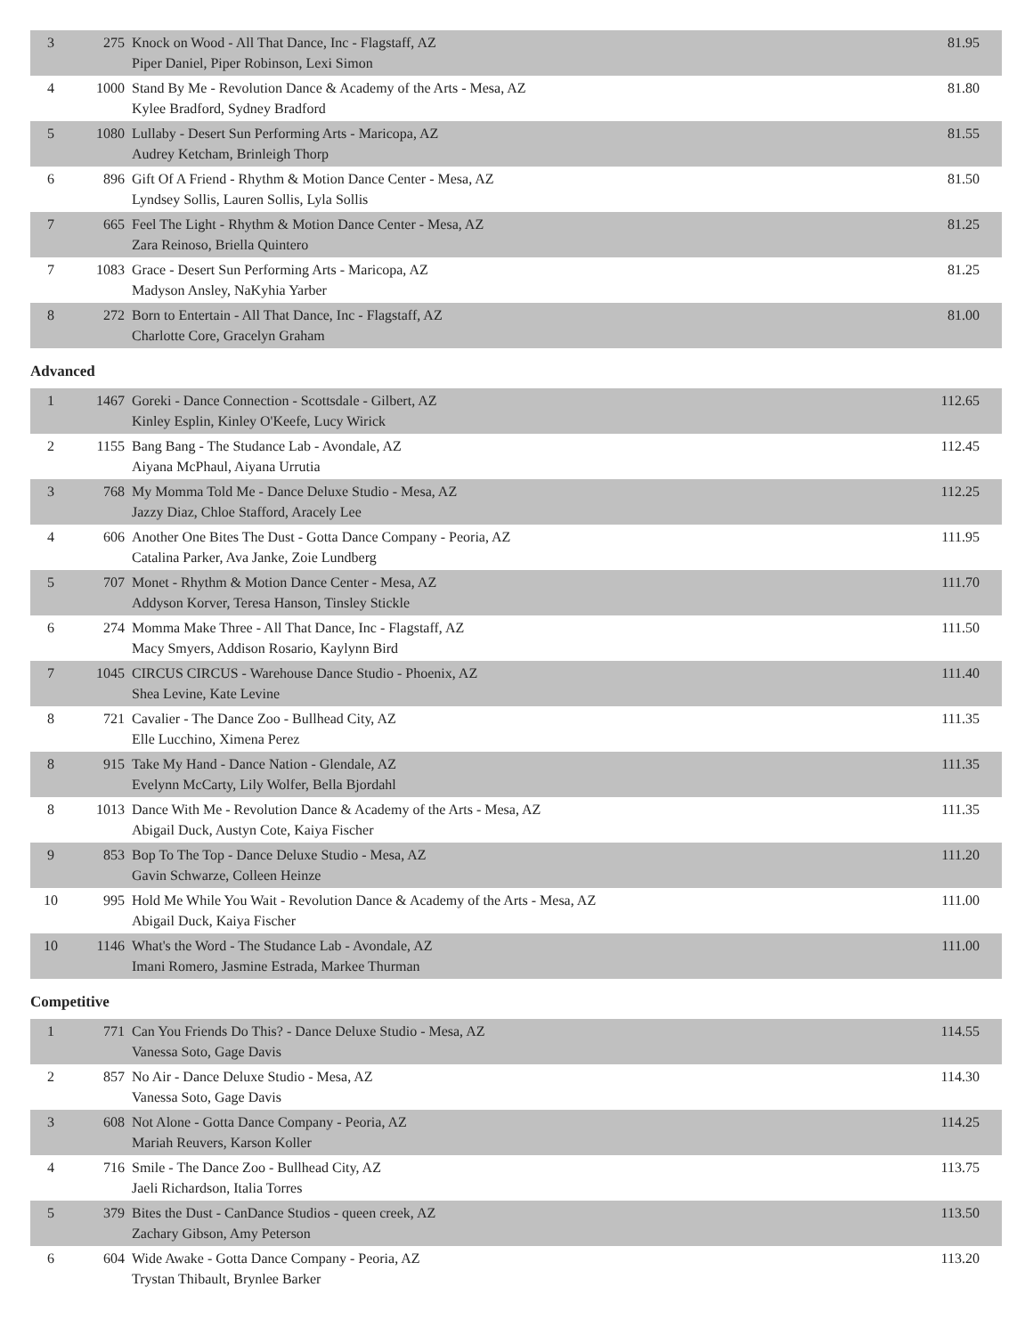| 3 | 275 | Knock on Wood - All That Dance, Inc - Flagstaff, AZ Piper Daniel, Piper Robinson, Lexi Simon | 81.95 |
| 4 | 1000 | Stand By Me - Revolution Dance & Academy of the Arts - Mesa, AZ Kylee Bradford, Sydney Bradford | 81.80 |
| 5 | 1080 | Lullaby - Desert Sun Performing Arts - Maricopa, AZ Audrey Ketcham, Brinleigh Thorp | 81.55 |
| 6 | 896 | Gift Of A Friend - Rhythm & Motion Dance Center - Mesa, AZ Lyndsey Sollis, Lauren Sollis, Lyla Sollis | 81.50 |
| 7 | 665 | Feel The Light - Rhythm & Motion Dance Center - Mesa, AZ Zara Reinoso, Briella Quintero | 81.25 |
| 7 | 1083 | Grace - Desert Sun Performing Arts - Maricopa, AZ Madyson Ansley, NaKyhia Yarber | 81.25 |
| 8 | 272 | Born to Entertain - All That Dance, Inc - Flagstaff, AZ Charlotte Core, Gracelyn Graham | 81.00 |
Advanced
| 1 | 1467 | Goreki - Dance Connection - Scottsdale - Gilbert, AZ Kinley Esplin, Kinley O'Keefe, Lucy Wirick | 112.65 |
| 2 | 1155 | Bang Bang - The Studance Lab - Avondale, AZ Aiyana McPhaul, Aiyana Urrutia | 112.45 |
| 3 | 768 | My Momma Told Me - Dance Deluxe Studio - Mesa, AZ Jazzy Diaz, Chloe Stafford, Aracely Lee | 112.25 |
| 4 | 606 | Another One Bites The Dust - Gotta Dance Company - Peoria, AZ Catalina Parker, Ava Janke, Zoie Lundberg | 111.95 |
| 5 | 707 | Monet - Rhythm & Motion Dance Center - Mesa, AZ Addyson Korver, Teresa Hanson, Tinsley Stickle | 111.70 |
| 6 | 274 | Momma Make Three - All That Dance, Inc - Flagstaff, AZ Macy Smyers, Addison Rosario, Kaylynn Bird | 111.50 |
| 7 | 1045 | CIRCUS CIRCUS - Warehouse Dance Studio - Phoenix, AZ Shea Levine, Kate Levine | 111.40 |
| 8 | 721 | Cavalier - The Dance Zoo - Bullhead City, AZ Elle Lucchino, Ximena Perez | 111.35 |
| 8 | 915 | Take My Hand - Dance Nation - Glendale, AZ Evelynn McCarty, Lily Wolfer, Bella Bjordahl | 111.35 |
| 8 | 1013 | Dance With Me - Revolution Dance & Academy of the Arts - Mesa, AZ Abigail Duck, Austyn Cote, Kaiya Fischer | 111.35 |
| 9 | 853 | Bop To The Top - Dance Deluxe Studio - Mesa, AZ Gavin Schwarze, Colleen Heinze | 111.20 |
| 10 | 995 | Hold Me While You Wait - Revolution Dance & Academy of the Arts - Mesa, AZ Abigail Duck, Kaiya Fischer | 111.00 |
| 10 | 1146 | What's the Word - The Studance Lab - Avondale, AZ Imani Romero, Jasmine Estrada, Markee Thurman | 111.00 |
Competitive
| 1 | 771 | Can You Friends Do This? - Dance Deluxe Studio - Mesa, AZ Vanessa Soto, Gage Davis | 114.55 |
| 2 | 857 | No Air - Dance Deluxe Studio - Mesa, AZ Vanessa Soto, Gage Davis | 114.30 |
| 3 | 608 | Not Alone - Gotta Dance Company - Peoria, AZ Mariah Reuvers, Karson Koller | 114.25 |
| 4 | 716 | Smile - The Dance Zoo - Bullhead City, AZ Jaeli Richardson, Italia Torres | 113.75 |
| 5 | 379 | Bites the Dust - CanDance Studios - queen creek, AZ Zachary Gibson, Amy Peterson | 113.50 |
| 6 | 604 | Wide Awake - Gotta Dance Company - Peoria, AZ Trystan Thibault, Brynlee Barker | 113.20 |